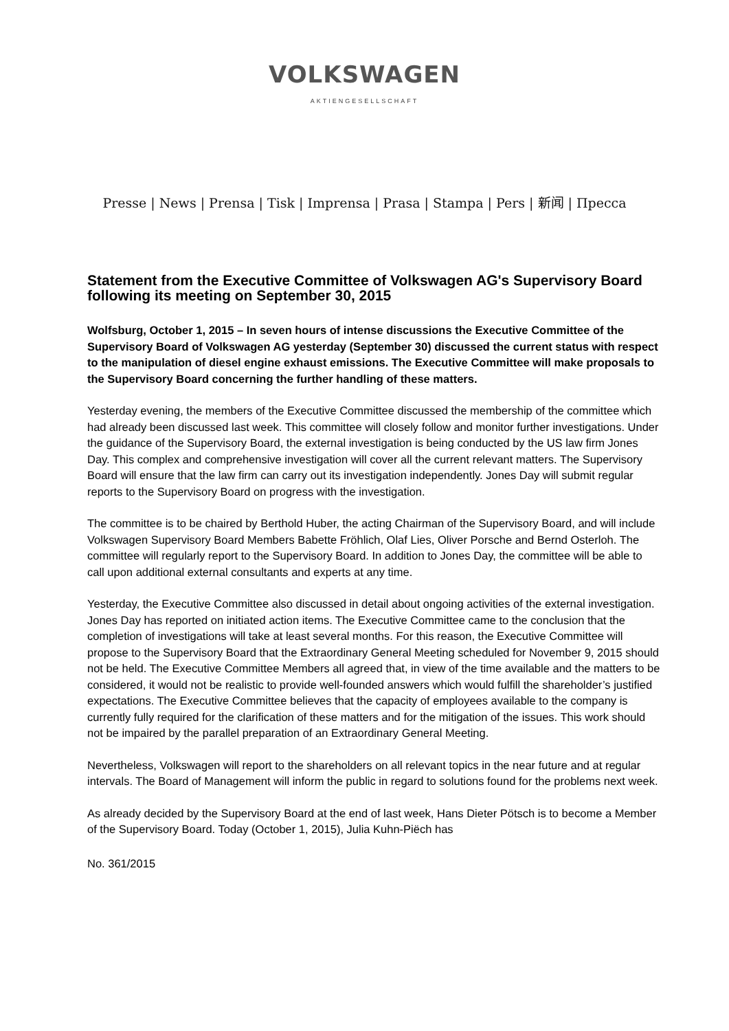VOLKSWAGEN
AKTIENGESELLSCHAFT
Presse | News | Prensa | Tisk | Imprensa | Prasa | Stampa | Pers | 新闻 | Пресса
Statement from the Executive Committee of Volkswagen AG's Supervisory Board following its meeting on September 30, 2015
Wolfsburg, October 1, 2015 – In seven hours of intense discussions the Executive Committee of the Supervisory Board of Volkswagen AG yesterday (September 30) discussed the current status with respect to the manipulation of diesel engine exhaust emissions. The Executive Committee will make proposals to the Supervisory Board concerning the further handling of these matters.
Yesterday evening, the members of the Executive Committee discussed the membership of the committee which had already been discussed last week. This committee will closely follow and monitor further investigations. Under the guidance of the Supervisory Board, the external investigation is being conducted by the US law firm Jones Day. This complex and comprehensive investigation will cover all the current relevant matters. The Supervisory Board will ensure that the law firm can carry out its investigation independently. Jones Day will submit regular reports to the Supervisory Board on progress with the investigation.
The committee is to be chaired by Berthold Huber, the acting Chairman of the Supervisory Board, and will include Volkswagen Supervisory Board Members Babette Fröhlich, Olaf Lies, Oliver Porsche and Bernd Osterloh. The committee will regularly report to the Supervisory Board. In addition to Jones Day, the committee will be able to call upon additional external consultants and experts at any time.
Yesterday, the Executive Committee also discussed in detail about ongoing activities of the external investigation. Jones Day has reported on initiated action items. The Executive Committee came to the conclusion that the completion of investigations will take at least several months. For this reason, the Executive Committee will propose to the Supervisory Board that the Extraordinary General Meeting scheduled for November 9, 2015 should not be held. The Executive Committee Members all agreed that, in view of the time available and the matters to be considered, it would not be realistic to provide well-founded answers which would fulfill the shareholder’s justified expectations. The Executive Committee believes that the capacity of employees available to the company is currently fully required for the clarification of these matters and for the mitigation of the issues. This work should not be impaired by the parallel preparation of an Extraordinary General Meeting.
Nevertheless, Volkswagen will report to the shareholders on all relevant topics in the near future and at regular intervals. The Board of Management will inform the public in regard to solutions found for the problems next week.
As already decided by the Supervisory Board at the end of last week, Hans Dieter Pötsch is to become a Member of the Supervisory Board. Today (October 1, 2015), Julia Kuhn-Piëch has
No. 361/2015